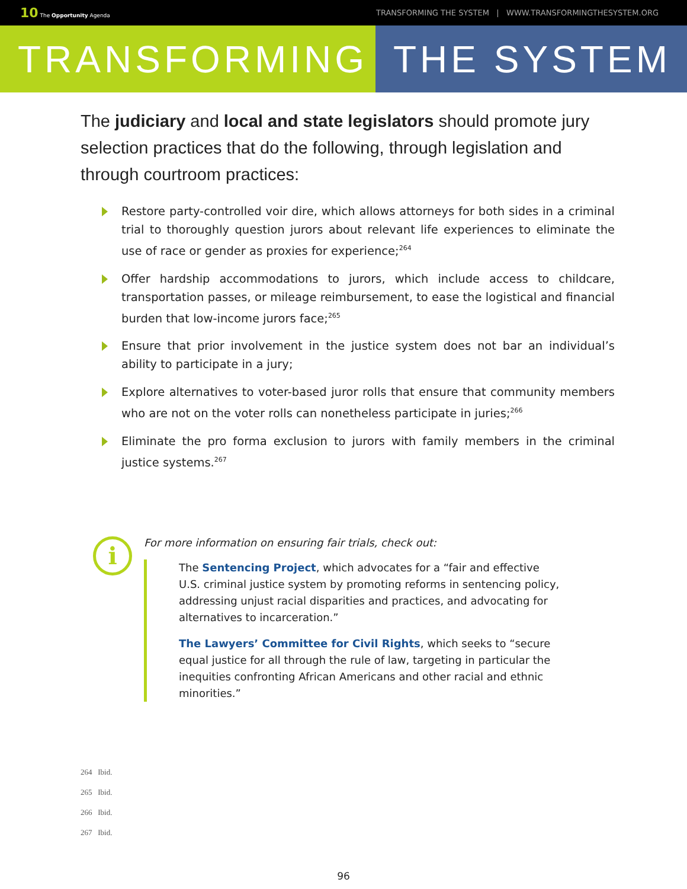10 The Opportunity Agenda TRANSFORMING THE SYSTEM | WWW.TRANSFORMINGTHESYSTEM.ORG
TRANSFORMING THE SYSTEM
The judiciary and local and state legislators should promote jury selection practices that do the following, through legislation and through courtroom practices:
Restore party-controlled voir dire, which allows attorneys for both sides in a criminal trial to thoroughly question jurors about relevant life experiences to eliminate the use of race or gender as proxies for experience;<sup>264</sup>
Offer hardship accommodations to jurors, which include access to childcare, transportation passes, or mileage reimbursement, to ease the logistical and financial burden that low-income jurors face;<sup>265</sup>
Ensure that prior involvement in the justice system does not bar an individual’s ability to participate in a jury;
Explore alternatives to voter-based juror rolls that ensure that community members who are not on the voter rolls can nonetheless participate in juries;<sup>266</sup>
Eliminate the pro forma exclusion to jurors with family members in the criminal justice systems.<sup>267</sup>
i
For more information on ensuring fair trials, check out:
The Sentencing Project, which advocates for a “fair and effective U.S. criminal justice system by promoting reforms in sentencing policy, addressing unjust racial disparities and practices, and advocating for alternatives to incarceration.”
The Lawyers’ Committee for Civil Rights, which seeks to “secure equal justice for all through the rule of law, targeting in particular the inequities confronting African Americans and other racial and ethnic minorities.”
264 Ibid.
265 Ibid.
266 Ibid.
267 Ibid.
96